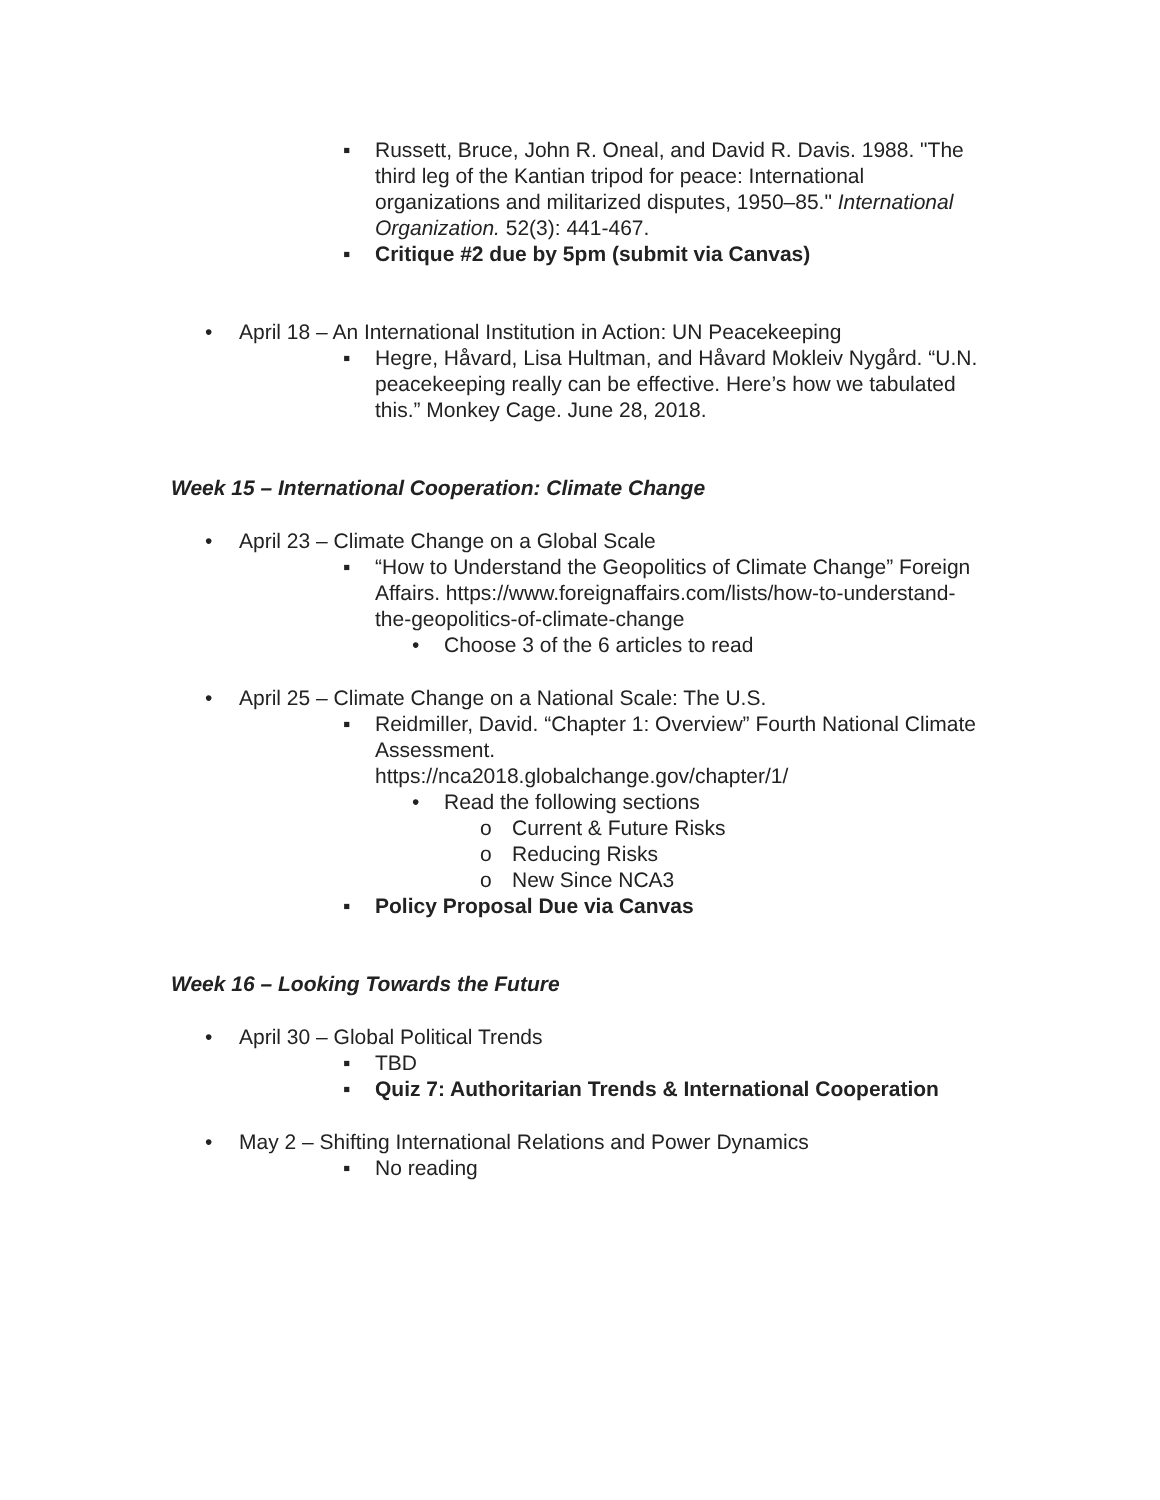▪ Russett, Bruce, John R. Oneal, and David R. Davis. 1988. "The third leg of the Kantian tripod for peace: International organizations and militarized disputes, 1950–85." International Organization. 52(3): 441-467.
▪ Critique #2 due by 5pm (submit via Canvas)
• April 18 – An International Institution in Action: UN Peacekeeping
▪ Hegre, Håvard, Lisa Hultman, and Håvard Mokleiv Nygård. “U.N. peacekeeping really can be effective. Here’s how we tabulated this.” Monkey Cage. June 28, 2018.
Week 15 – International Cooperation: Climate Change
• April 23 – Climate Change on a Global Scale
▪ “How to Understand the Geopolitics of Climate Change” Foreign Affairs. https://www.foreignaffairs.com/lists/how-to-understand-the-geopolitics-of-climate-change
• Choose 3 of the 6 articles to read
• April 25 – Climate Change on a National Scale: The U.S.
▪ Reidmiller, David. “Chapter 1: Overview” Fourth National Climate Assessment.
https://nca2018.globalchange.gov/chapter/1/
• Read the following sections
o Current & Future Risks
o Reducing Risks
o New Since NCA3
▪ Policy Proposal Due via Canvas
Week 16 – Looking Towards the Future
• April 30 – Global Political Trends
▪ TBD
▪ Quiz 7: Authoritarian Trends & International Cooperation
• May 2 – Shifting International Relations and Power Dynamics
▪ No reading